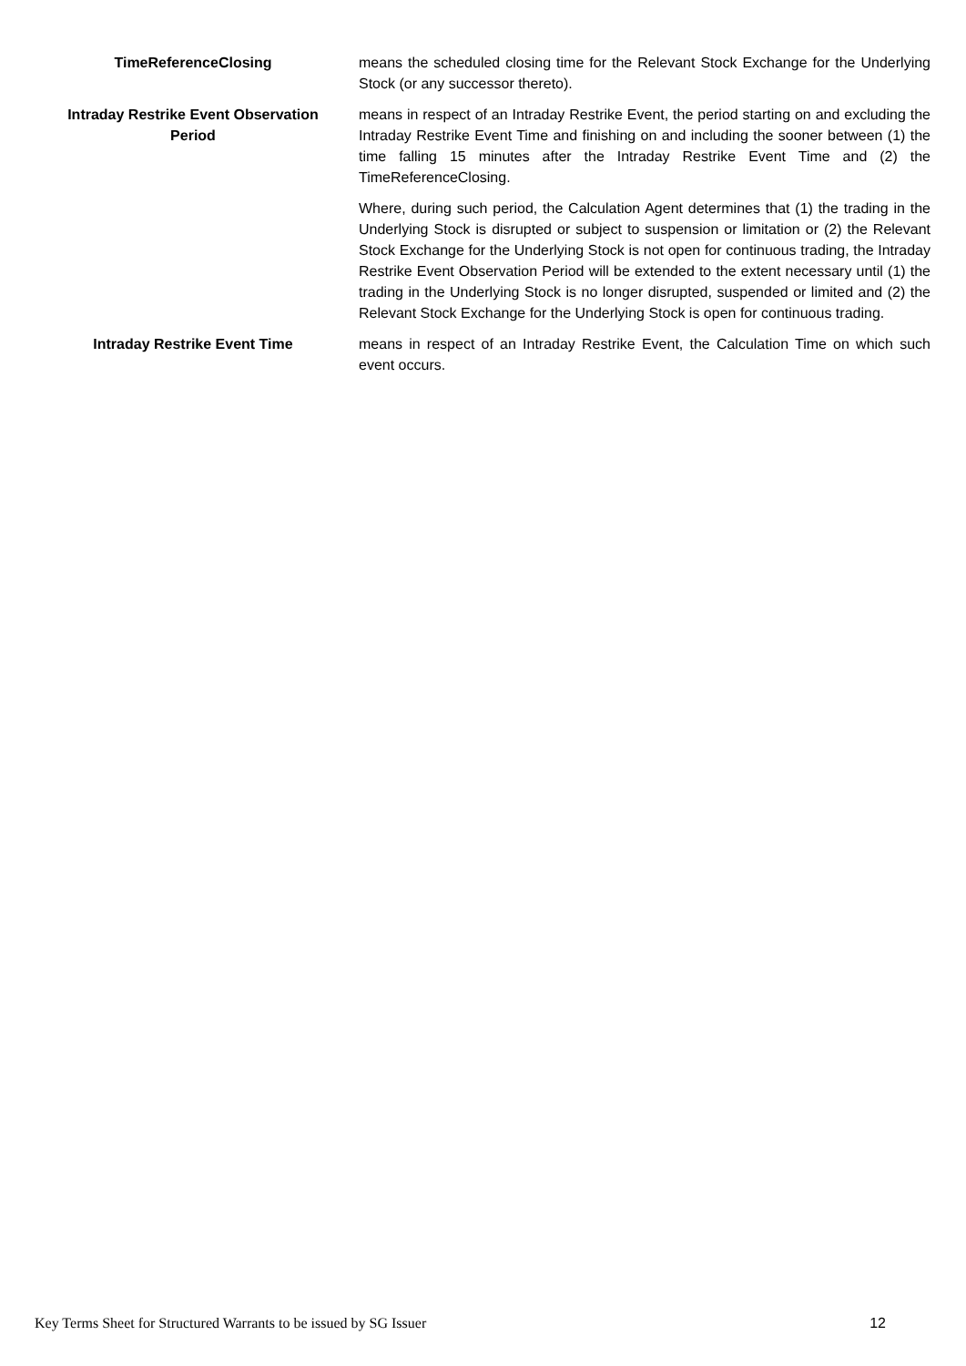TimeReferenceClosing means the scheduled closing time for the Relevant Stock Exchange for the Underlying Stock (or any successor thereto).
Intraday Restrike Event Observation Period
means in respect of an Intraday Restrike Event, the period starting on and excluding the Intraday Restrike Event Time and finishing on and including the sooner between (1) the time falling 15 minutes after the Intraday Restrike Event Time and (2) the TimeReferenceClosing.
Where, during such period, the Calculation Agent determines that (1) the trading in the Underlying Stock is disrupted or subject to suspension or limitation or (2) the Relevant Stock Exchange for the Underlying Stock is not open for continuous trading, the Intraday Restrike Event Observation Period will be extended to the extent necessary until (1) the trading in the Underlying Stock is no longer disrupted, suspended or limited and (2) the Relevant Stock Exchange for the Underlying Stock is open for continuous trading.
Intraday Restrike Event Time means in respect of an Intraday Restrike Event, the Calculation Time on which such event occurs.
Key Terms Sheet for Structured Warrants to be issued by SG Issuer 12